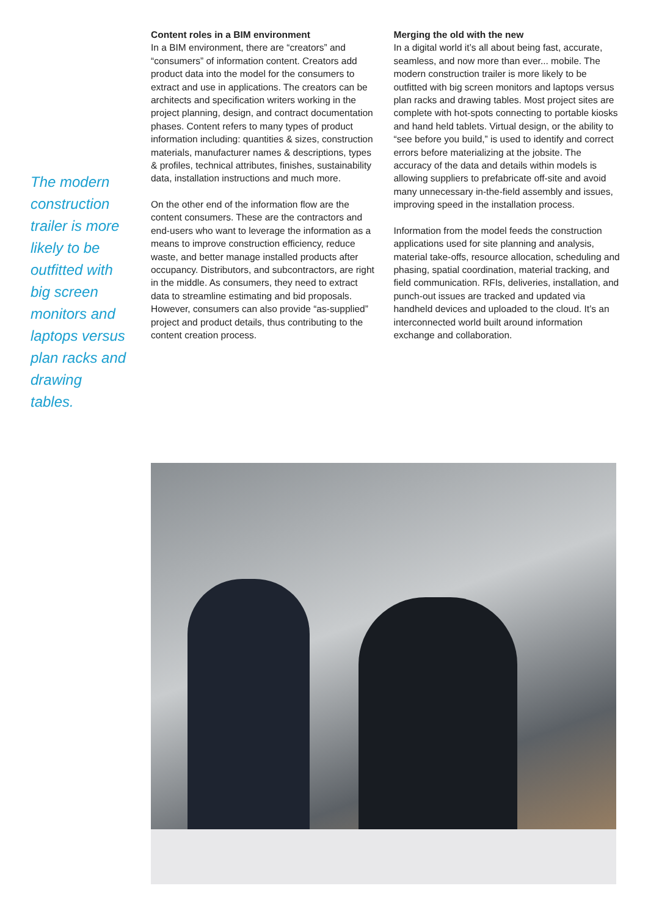The modern construction trailer is more likely to be outfitted with big screen monitors and laptops versus plan racks and drawing tables.
Content roles in a BIM environment
In a BIM environment, there are “creators” and “consumers” of information content. Creators add product data into the model for the consumers to extract and use in applications. The creators can be architects and specification writers working in the project planning, design, and contract documentation phases. Content refers to many types of product information including: quantities & sizes, construction materials, manufacturer names & descriptions, types & profiles, technical attributes, finishes, sustainability data, installation instructions and much more.
On the other end of the information flow are the content consumers. These are the contractors and end-users who want to leverage the information as a means to improve construction efficiency, reduce waste, and better manage installed products after occupancy. Distributors, and subcontractors, are right in the middle. As consumers, they need to extract data to streamline estimating and bid proposals. However, consumers can also provide “as-supplied” project and product details, thus contributing to the content creation process.
Merging the old with the new
In a digital world it’s all about being fast, accurate, seamless, and now more than ever... mobile. The modern construction trailer is more likely to be outfitted with big screen monitors and laptops versus plan racks and drawing tables. Most project sites are complete with hot-spots connecting to portable kiosks and hand held tablets. Virtual design, or the ability to “see before you build,” is used to identify and correct errors before materializing at the jobsite. The accuracy of the data and details within models is allowing suppliers to prefabricate off-site and avoid many unnecessary in-the-field assembly and issues, improving speed in the installation process.
Information from the model feeds the construction applications used for site planning and analysis, material take-offs, resource allocation, scheduling and phasing, spatial coordination, material tracking, and field communication. RFIs, deliveries, installation, and punch-out issues are tracked and updated via handheld devices and uploaded to the cloud. It’s an interconnected world built around information exchange and collaboration.